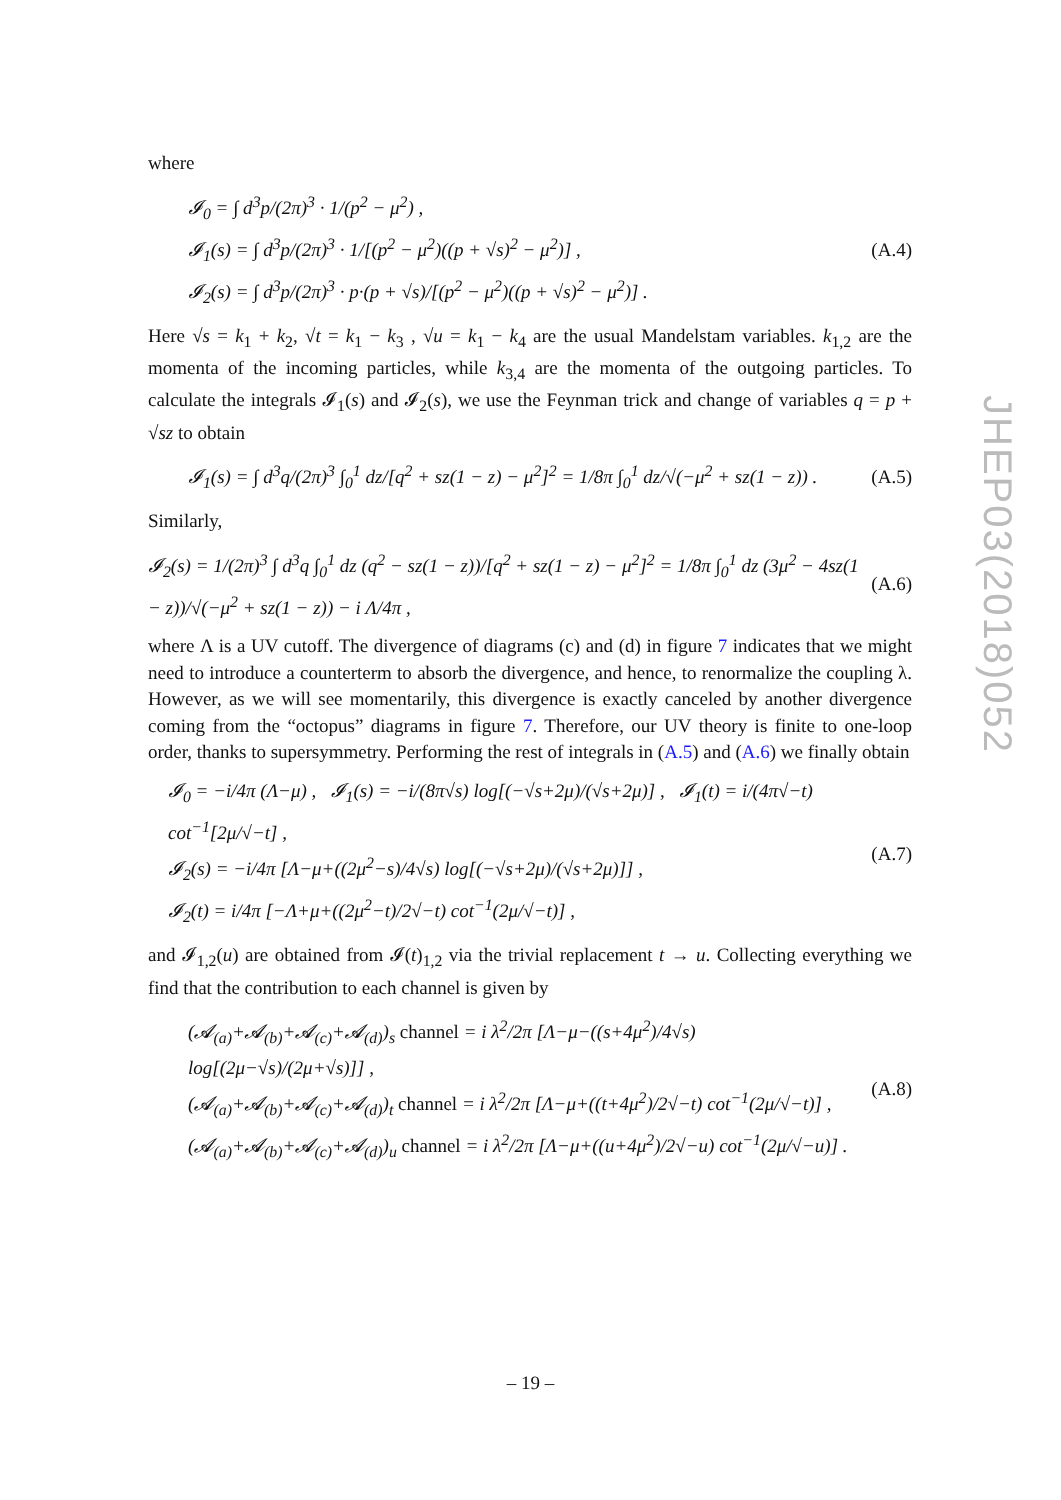where
𝓘<sub>0</sub> = ∫ d<sup>3</sup>p/(2π)<sup>3</sup> · 1/(p<sup>2</sup> − μ<sup>2</sup>) ,
𝓘<sub>1</sub>(s) = ∫ d<sup>3</sup>p/(2π)<sup>3</sup> · 1/[(p<sup>2</sup> − μ<sup>2</sup>)((p + √s)<sup>2</sup> − μ<sup>2</sup>)] ,
𝓘<sub>2</sub>(s) = ∫ d<sup>3</sup>p/(2π)<sup>3</sup> · p·(p + √s)/[(p<sup>2</sup> − μ<sup>2</sup>)((p + √s)<sup>2</sup> − μ<sup>2</sup>)] .
(A.4)
Here √s = k<sub>1</sub> + k<sub>2</sub>, √t = k<sub>1</sub> − k<sub>3</sub> , √u = k<sub>1</sub> − k<sub>4</sub> are the usual Mandelstam variables. k<sub>1,2</sub> are the momenta of the incoming particles, while k<sub>3,4</sub> are the momenta of the outgoing particles. To calculate the integrals 𝓘<sub>1</sub>(s) and 𝓘<sub>2</sub>(s), we use the Feynman trick and change of variables q = p + √sz to obtain
𝓘<sub>1</sub>(s) = ∫ d<sup>3</sup>q/(2π)<sup>3</sup> ∫<sub>0</sub><sup>1</sup> dz/[q<sup>2</sup> + sz(1 − z) − μ<sup>2</sup>]<sup>2</sup> = 1/8π ∫<sub>0</sub><sup>1</sup> dz/√(−μ<sup>2</sup> + sz(1 − z)) .
(A.5)
Similarly,
𝓘<sub>2</sub>(s) = 1/(2π)<sup>3</sup> ∫ d<sup>3</sup>q ∫<sub>0</sub><sup>1</sup> dz (q<sup>2</sup> − sz(1 − z))/[q<sup>2</sup> + sz(1 − z) − μ<sup>2</sup>]<sup>2</sup> = 1/8π ∫<sub>0</sub><sup>1</sup> dz (3μ<sup>2</sup> − 4sz(1 − z))/√(−μ<sup>2</sup> + sz(1 − z)) − i Λ/4π ,
(A.6)
where Λ is a UV cutoff. The divergence of diagrams (c) and (d) in figure 7 indicates that we might need to introduce a counterterm to absorb the divergence, and hence, to renormalize the coupling λ. However, as we will see momentarily, this divergence is exactly canceled by another divergence coming from the “octopus” diagrams in figure 7. Therefore, our UV theory is finite to one-loop order, thanks to supersymmetry. Performing the rest of integrals in (A.5) and (A.6) we finally obtain
𝓘<sub>0</sub> = −i/4π (Λ−μ) , 𝓘<sub>1</sub>(s) = −i/(8π√s) log[(−√s+2μ)/(√s+2μ)] , 𝓘<sub>1</sub>(t) = i/(4π√−t) cot<sup>−1</sup>[2μ/√−t] ,
𝓘<sub>2</sub>(s) = −i/4π [Λ−μ+((2μ<sup>2</sup>−s)/4√s) log[(−√s+2μ)/(√s+2μ)]] ,
𝓘<sub>2</sub>(t) = i/4π [−Λ+μ+((2μ<sup>2</sup>−t)/2√−t) cot<sup>−1</sup>(2μ/√−t)] ,
(A.7)
and 𝓘<sub>1,2</sub>(u) are obtained from 𝓘(t)<sub>1,2</sub> via the trivial replacement t → u. Collecting everything we find that the contribution to each channel is given by
(𝓐<sub>(a)</sub>+𝓐<sub>(b)</sub>+𝓐<sub>(c)</sub>+𝓐<sub>(d)</sub>)<sub>s</sub> channel = i λ<sup>2</sup>/2π [Λ−μ−((s+4μ<sup>2</sup>)/4√s) log[(2μ−√s)/(2μ+√s)]] ,
(𝓐<sub>(a)</sub>+𝓐<sub>(b)</sub>+𝓐<sub>(c)</sub>+𝓐<sub>(d)</sub>)<sub>t</sub> channel = i λ<sup>2</sup>/2π [Λ−μ+((t+4μ<sup>2</sup>)/2√−t) cot<sup>−1</sup>(2μ/√−t)] ,
(𝓐<sub>(a)</sub>+𝓐<sub>(b)</sub>+𝓐<sub>(c)</sub>+𝓐<sub>(d)</sub>)<sub>u</sub> channel = i λ<sup>2</sup>/2π [Λ−μ+((u+4μ<sup>2</sup>)/2√−u) cot<sup>−1</sup>(2μ/√−u)] .
(A.8)
JHEP03(2018)052
– 19 –